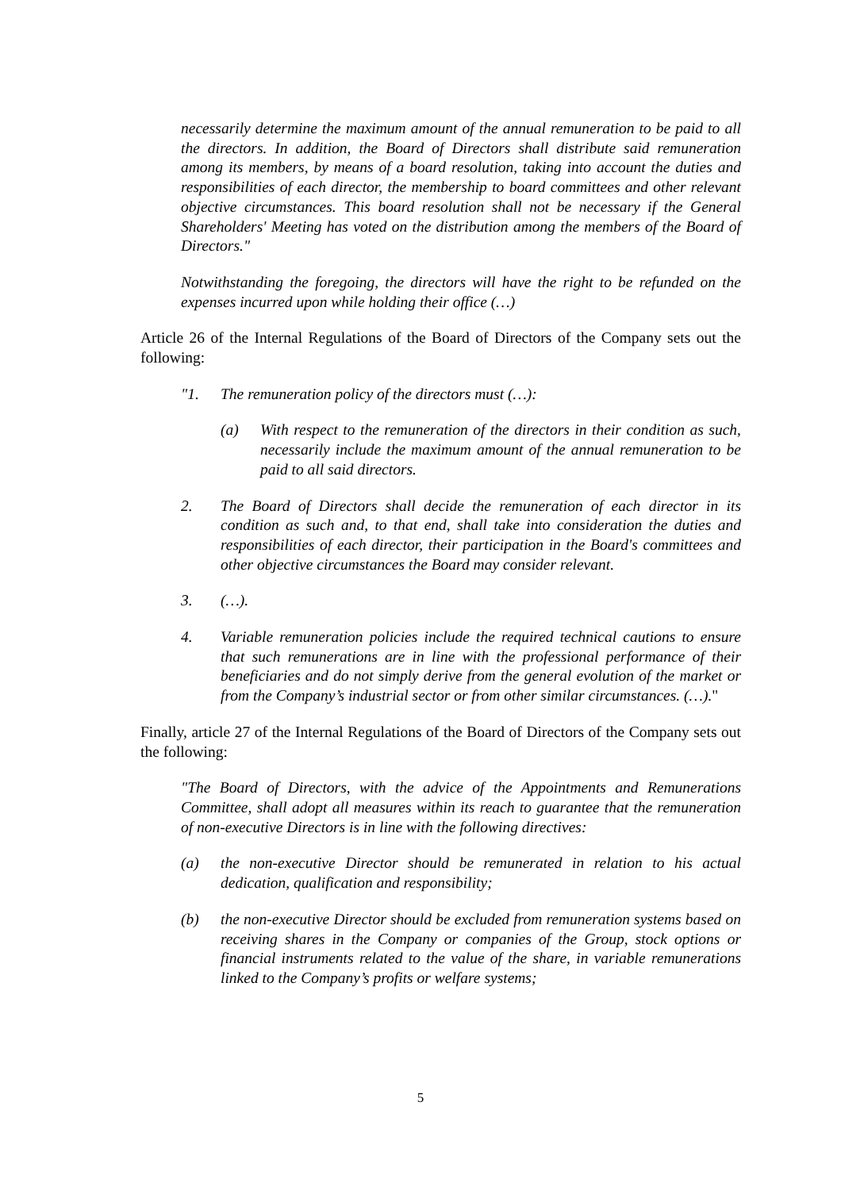necessarily determine the maximum amount of the annual remuneration to be paid to all the directors. In addition, the Board of Directors shall distribute said remuneration among its members, by means of a board resolution, taking into account the duties and responsibilities of each director, the membership to board committees and other relevant objective circumstances. This board resolution shall not be necessary if the General Shareholders' Meeting has voted on the distribution among the members of the Board of Directors."
Notwithstanding the foregoing, the directors will have the right to be refunded on the expenses incurred upon while holding their office (…)
Article 26 of the Internal Regulations of the Board of Directors of the Company sets out the following:
"1. The remuneration policy of the directors must (…):
(a) With respect to the remuneration of the directors in their condition as such, necessarily include the maximum amount of the annual remuneration to be paid to all said directors.
2. The Board of Directors shall decide the remuneration of each director in its condition as such and, to that end, shall take into consideration the duties and responsibilities of each director, their participation in the Board's committees and other objective circumstances the Board may consider relevant.
3. (…).
4. Variable remuneration policies include the required technical cautions to ensure that such remunerations are in line with the professional performance of their beneficiaries and do not simply derive from the general evolution of the market or from the Company’s industrial sector or from other similar circumstances. (…)."
Finally, article 27 of the Internal Regulations of the Board of Directors of the Company sets out the following:
"The Board of Directors, with the advice of the Appointments and Remunerations Committee, shall adopt all measures within its reach to guarantee that the remuneration of non-executive Directors is in line with the following directives:
(a) the non-executive Director should be remunerated in relation to his actual dedication, qualification and responsibility;
(b) the non-executive Director should be excluded from remuneration systems based on receiving shares in the Company or companies of the Group, stock options or financial instruments related to the value of the share, in variable remunerations linked to the Company’s profits or welfare systems;
5